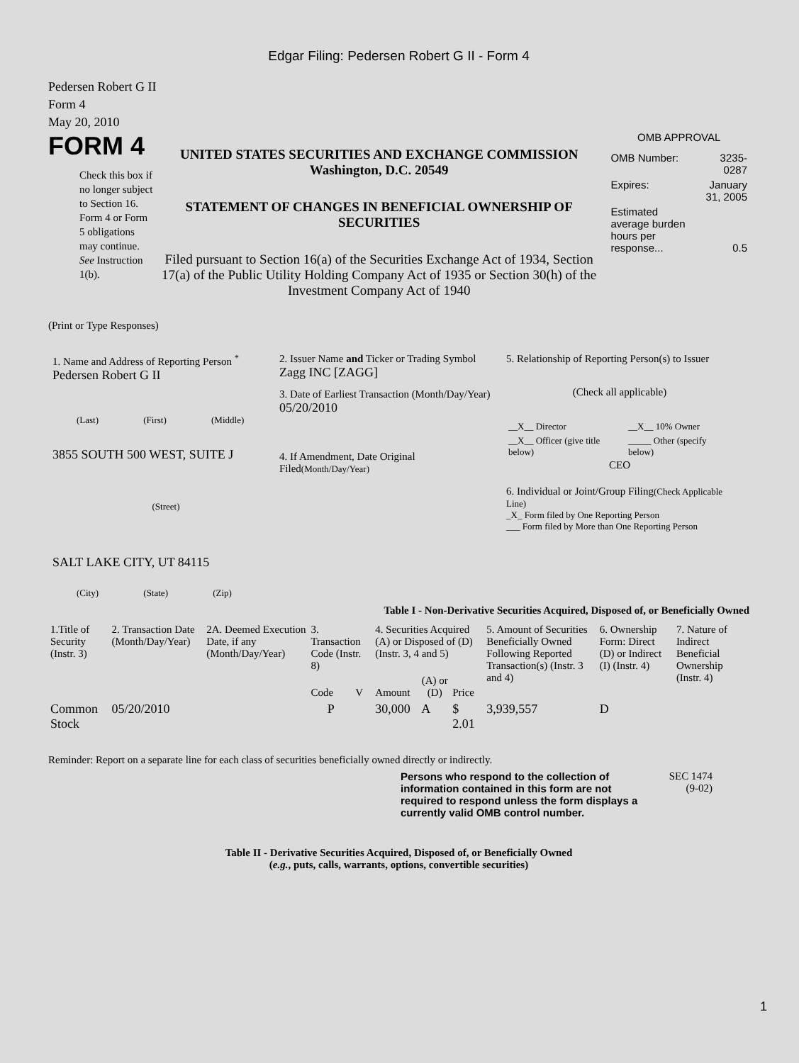Edgar Filing: Pedersen Robert G II - Form 4
Pedersen Robert G II
Form 4
May 20, 2010
FORM 4
Check this box if no longer subject to Section 16. Form 4 or Form 5 obligations may continue. See Instruction 1(b).
UNITED STATES SECURITIES AND EXCHANGE COMMISSION
Washington, D.C. 20549
STATEMENT OF CHANGES IN BENEFICIAL OWNERSHIP OF SECURITIES
Filed pursuant to Section 16(a) of the Securities Exchange Act of 1934, Section 17(a) of the Public Utility Holding Company Act of 1935 or Section 30(h) of the Investment Company Act of 1940
OMB APPROVAL
| OMB Number: | 3235-0287 |
| Expires: | January 31, 2005 |
| Estimated average burden hours per response... | 0.5 |
(Print or Type Responses)
1. Name and Address of Reporting Person <sup>*</sup>
Pedersen Robert G II
(Last) (First) (Middle)
3855 SOUTH 500 WEST, SUITE J
(Street)
SALT LAKE CITY, UT 84115
(City) (State) (Zip)
2. Issuer Name and Ticker or Trading Symbol
Zagg INC [ZAGG]
3. Date of Earliest Transaction (Month/Day/Year)
05/20/2010
4. If Amendment, Date Original Filed(Month/Day/Year)
5. Relationship of Reporting Person(s) to Issuer
(Check all applicable)
| __X__ Director | __X__ 10% Owner |
| __X__ Officer (give title below) | _____ Other (specify below) |
CEO
6. Individual or Joint/Group Filing(Check Applicable Line)
_X_ Form filed by One Reporting Person
___ Form filed by More than One Reporting Person
Table I - Non-Derivative Securities Acquired, Disposed of, or Beneficially Owned
| 1.Title of Security (Instr. 3) | 2. Transaction Date (Month/Day/Year) | 2A. Deemed Execution Date, if any (Month/Day/Year) | 3. Transaction Code (Instr. 8) | | 4. Securities Acquired (A) or Disposed of (D) (Instr. 3, 4 and 5) | | | 5. Amount of Securities Beneficially Owned Following Reported Transaction(s) (Instr. 3 and 4) | 6. Ownership Form: Direct (D) or Indirect (I) (Instr. 4) | 7. Nature of Indirect Beneficial Ownership (Instr. 4) |
| --- | --- | --- | --- | --- | --- | --- | --- | --- | --- | --- |
| | | | Code | V | Amount | (A) or (D) | Price | | | |
| Common Stock | 05/20/2010 | | P | | 30,000 | A | $ 2.01 | 3,939,557 | D | |
Reminder: Report on a separate line for each class of securities beneficially owned directly or indirectly.
Persons who respond to the collection of information contained in this form are not required to respond unless the form displays a currently valid OMB control number.
SEC 1474
(9-02)
Table II - Derivative Securities Acquired, Disposed of, or Beneficially Owned
(e.g., puts, calls, warrants, options, convertible securities)
1